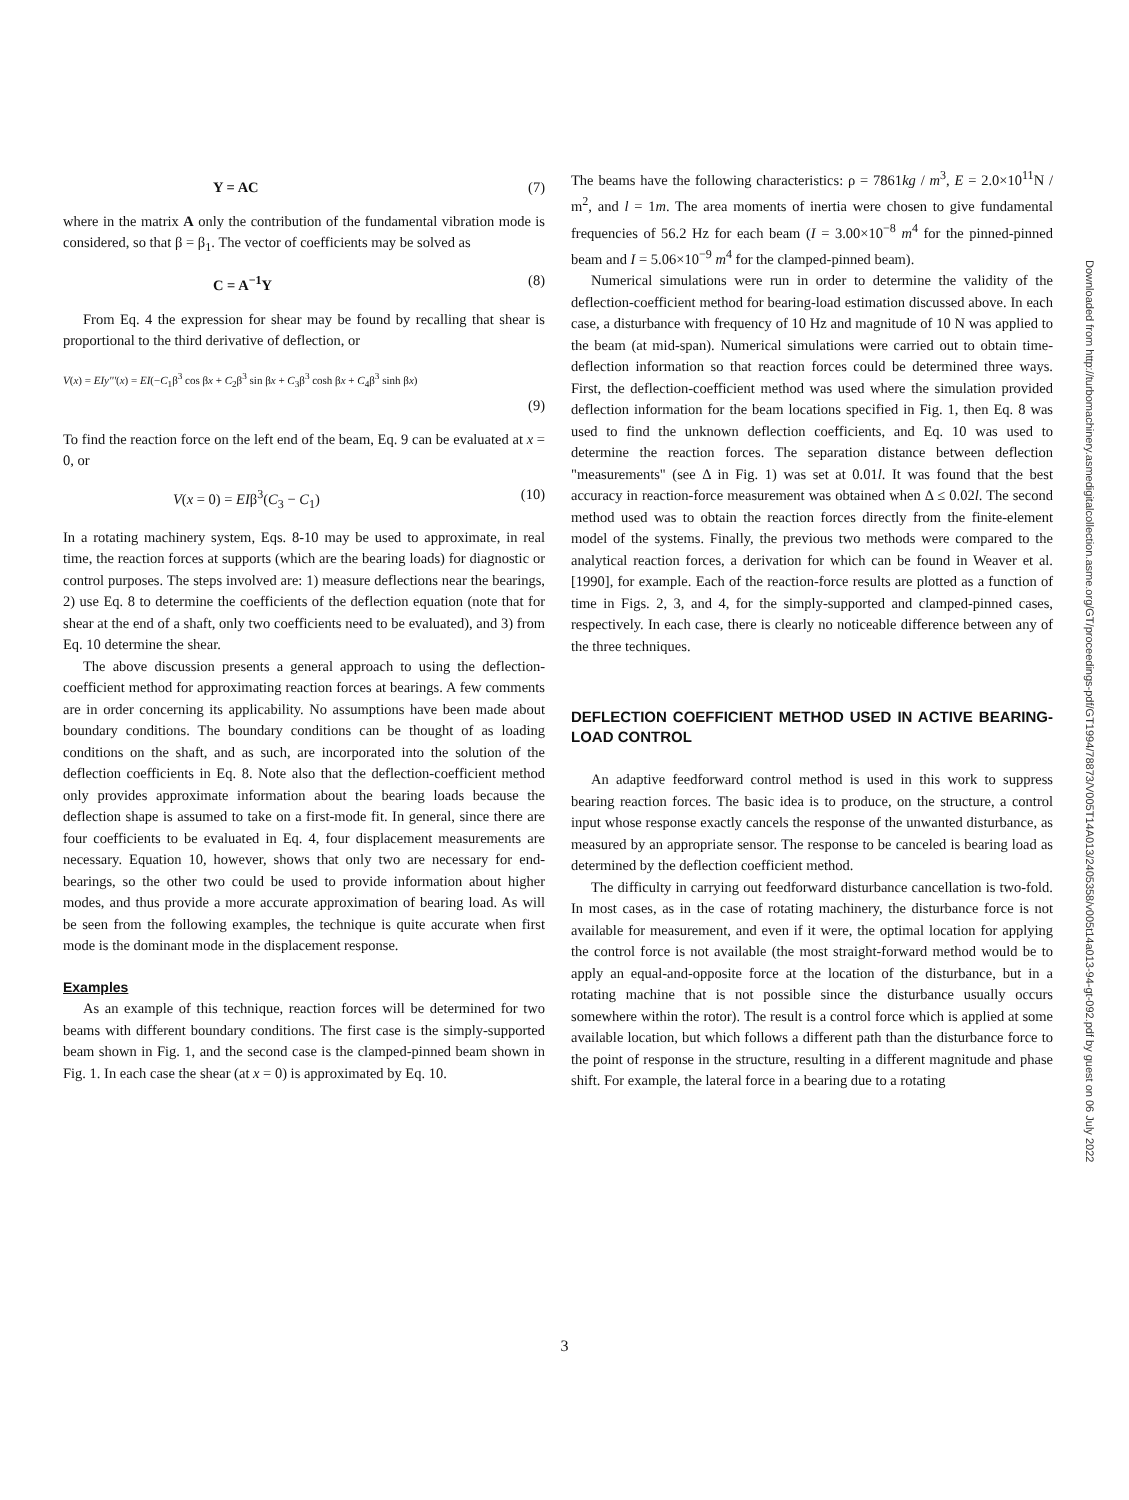Y = AC (7)
where in the matrix A only the contribution of the fundamental vibration mode is considered, so that β = β<sub>1</sub>. The vector of coefficients may be solved as
C = A<sup>−1</sup>Y (8)
From Eq. 4 the expression for shear may be found by recalling that shear is proportional to the third derivative of deflection, or
V(x) = EIy'''(x) = EI(−C<sub>1</sub>β<sup>3</sup> cos βx + C<sub>2</sub>β<sup>3</sup> sin βx + C<sub>3</sub>β<sup>3</sup> cosh βx + C<sub>4</sub>β<sup>3</sup> sinh βx)
(9)
To find the reaction force on the left end of the beam, Eq. 9 can be evaluated at x = 0, or
V(x = 0) = EIβ<sup>3</sup>(C<sub>3</sub> − C<sub>1</sub>) (10)
In a rotating machinery system, Eqs. 8-10 may be used to approximate, in real time, the reaction forces at supports (which are the bearing loads) for diagnostic or control purposes. The steps involved are: 1) measure deflections near the bearings, 2) use Eq. 8 to determine the coefficients of the deflection equation (note that for shear at the end of a shaft, only two coefficients need to be evaluated), and 3) from Eq. 10 determine the shear.
The above discussion presents a general approach to using the deflection-coefficient method for approximating reaction forces at bearings. A few comments are in order concerning its applicability. No assumptions have been made about boundary conditions. The boundary conditions can be thought of as loading conditions on the shaft, and as such, are incorporated into the solution of the deflection coefficients in Eq. 8. Note also that the deflection-coefficient method only provides approximate information about the bearing loads because the deflection shape is assumed to take on a first-mode fit. In general, since there are four coefficients to be evaluated in Eq. 4, four displacement measurements are necessary. Equation 10, however, shows that only two are necessary for end-bearings, so the other two could be used to provide information about higher modes, and thus provide a more accurate approximation of bearing load. As will be seen from the following examples, the technique is quite accurate when first mode is the dominant mode in the displacement response.
Examples
As an example of this technique, reaction forces will be determined for two beams with different boundary conditions. The first case is the simply-supported beam shown in Fig. 1, and the second case is the clamped-pinned beam shown in Fig. 1. In each case the shear (at x = 0) is approximated by Eq. 10.
The beams have the following characteristics: ρ = 7861kg / m<sup>3</sup>, E = 2.0×10<sup>11</sup>N / m<sup>2</sup>, and l = 1m. The area moments of inertia were chosen to give fundamental frequencies of 56.2 Hz for each beam (I = 3.00×10<sup>−8</sup> m<sup>4</sup> for the pinned-pinned beam and I = 5.06×10<sup>−9</sup> m<sup>4</sup> for the clamped-pinned beam).
Numerical simulations were run in order to determine the validity of the deflection-coefficient method for bearing-load estimation discussed above. In each case, a disturbance with frequency of 10 Hz and magnitude of 10 N was applied to the beam (at mid-span). Numerical simulations were carried out to obtain time-deflection information so that reaction forces could be determined three ways. First, the deflection-coefficient method was used where the simulation provided deflection information for the beam locations specified in Fig. 1, then Eq. 8 was used to find the unknown deflection coefficients, and Eq. 10 was used to determine the reaction forces. The separation distance between deflection "measurements" (see Δ in Fig. 1) was set at 0.01l. It was found that the best accuracy in reaction-force measurement was obtained when Δ ≤ 0.02l. The second method used was to obtain the reaction forces directly from the finite-element model of the systems. Finally, the previous two methods were compared to the analytical reaction forces, a derivation for which can be found in Weaver et al. [1990], for example. Each of the reaction-force results are plotted as a function of time in Figs. 2, 3, and 4, for the simply-supported and clamped-pinned cases, respectively. In each case, there is clearly no noticeable difference between any of the three techniques.
DEFLECTION COEFFICIENT METHOD USED IN ACTIVE BEARING-LOAD CONTROL
An adaptive feedforward control method is used in this work to suppress bearing reaction forces. The basic idea is to produce, on the structure, a control input whose response exactly cancels the response of the unwanted disturbance, as measured by an appropriate sensor. The response to be canceled is bearing load as determined by the deflection coefficient method.
The difficulty in carrying out feedforward disturbance cancellation is two-fold. In most cases, as in the case of rotating machinery, the disturbance force is not available for measurement, and even if it were, the optimal location for applying the control force is not available (the most straight-forward method would be to apply an equal-and-opposite force at the location of the disturbance, but in a rotating machine that is not possible since the disturbance usually occurs somewhere within the rotor). The result is a control force which is applied at some available location, but which follows a different path than the disturbance force to the point of response in the structure, resulting in a different magnitude and phase shift. For example, the lateral force in a bearing due to a rotating
3
Downloaded from http://turbomachinery.asmedigitalcollection.asme.org/GT/proceedings-pdf/GT1994/78873/V005T14A013/2405358/v005t14a013-94-gt-092.pdf by guest on 06 July 2022